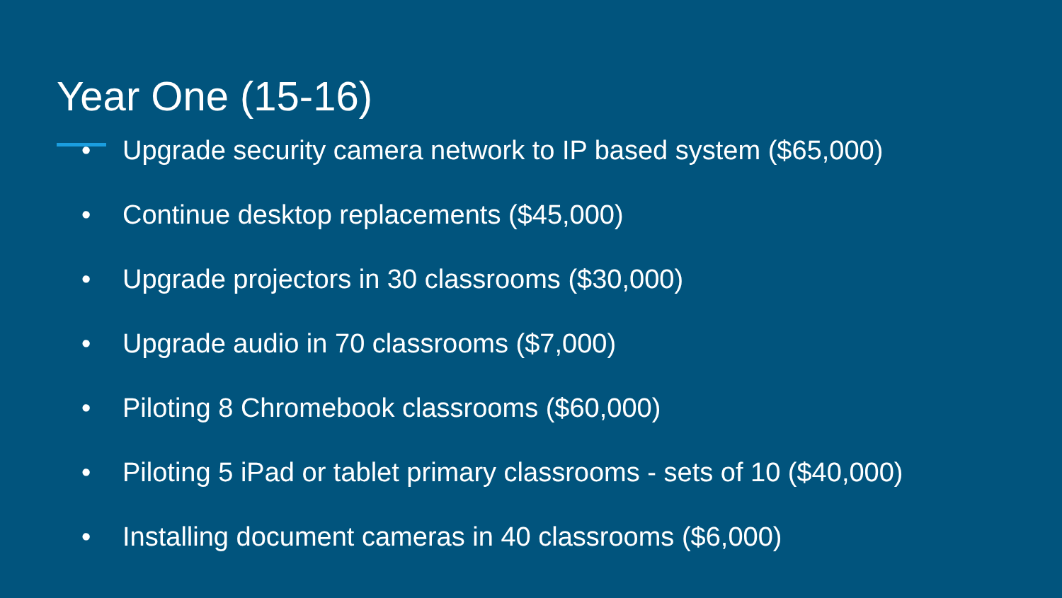Year One (15-16)
• Upgrade security camera network to IP based system ($65,000)
• Continue desktop replacements ($45,000)
• Upgrade projectors in 30 classrooms ($30,000)
• Upgrade audio in 70 classrooms ($7,000)
• Piloting 8 Chromebook classrooms ($60,000)
• Piloting 5 iPad or tablet primary classrooms - sets of 10 ($40,000)
• Installing document cameras in 40 classrooms ($6,000)